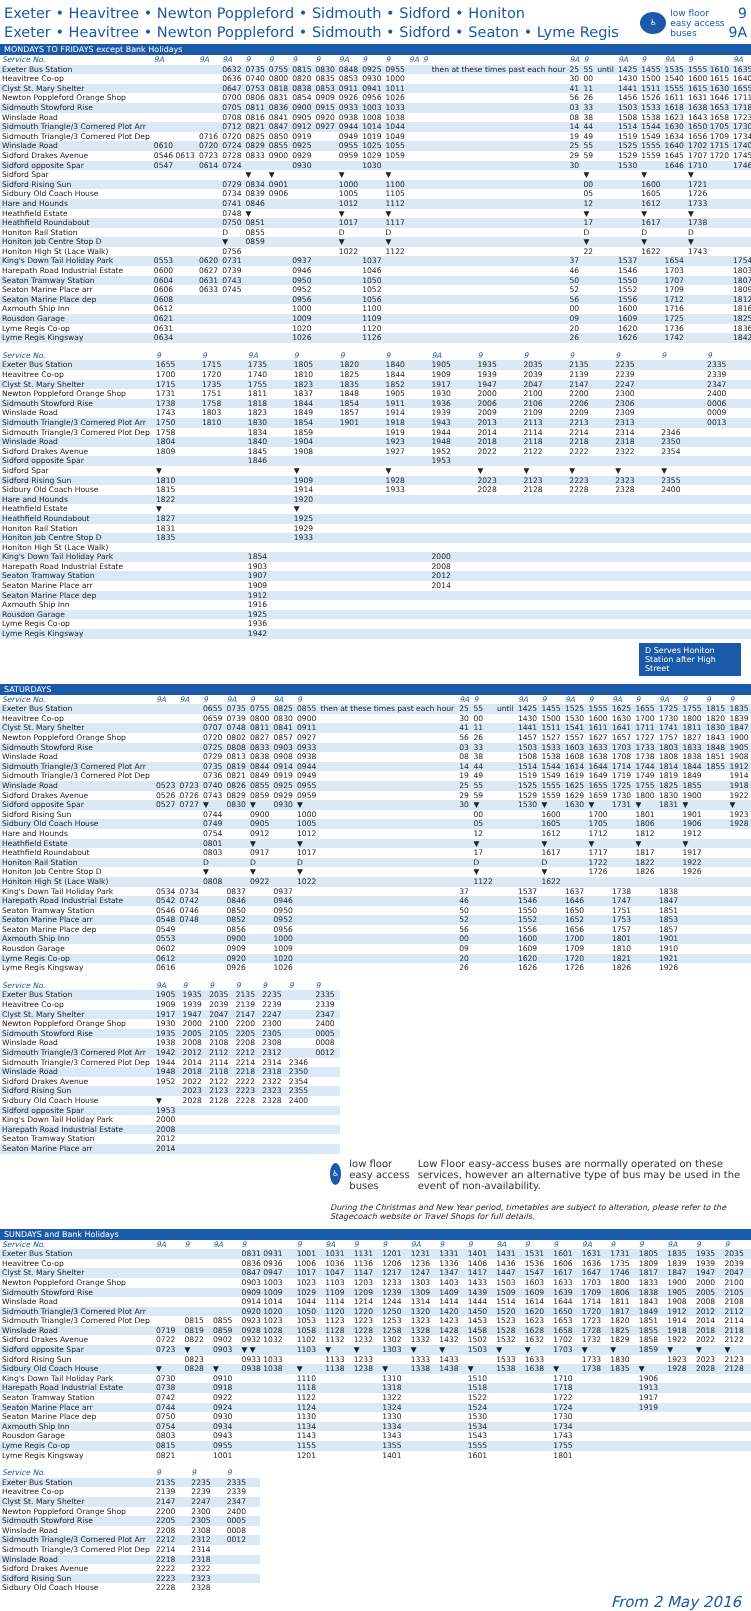Exeter • Heavitree • Newton Poppleford • Sidmouth • Sidford • Honiton
Exeter • Heavitree • Newton Poppleford • Sidmouth • Sidford • Seaton • Lyme Regis
♿
low floor
easy access
buses
9
9A
MONDAYS TO FRIDAYS except Bank Holidays
| Service No. | 9A | 9A | 9A | 9 | 9 | 9 | 9 | 9A | 9 | 9 | 9A | 9 | | 9A | 9 | | 9A | 9 | 9A | 9 | 9A |
| --- | --- | --- | --- | --- | --- | --- | --- | --- | --- | --- | --- | --- | --- | --- | --- | --- | --- | --- | --- | --- | --- |
| Exeter Bus Station | | | 0632 | 0735 | 0755 | 0815 | 0830 | 0848 | 0925 | 0955 | | | then at these times past each hour | 25 | 55 | until | 1425 | 1455 | 1535 | 1555 1610 | 1635 |
| Heavitree Co-op | | | 0636 | 0740 | 0800 | 0820 | 0835 | 0853 | 0930 | 1000 | | | | 30 | 00 | | 1430 | 1500 | 1540 | 1600 1615 | 1640 |
| Clyst St. Mary Shelter | | | 0647 | 0753 | 0818 | 0838 | 0853 | 0911 | 0941 | 1011 | | | | 41 | 11 | | 1441 | 1511 | 1555 | 1615 1630 | 1655 |
| Newton Poppleford Orange Shop | | | 0700 | 0806 | 0831 | 0854 | 0909 | 0926 | 0956 | 1026 | | | | 56 | 26 | | 1456 | 1526 | 1611 | 1631 1646 | 1711 |
| Sidmouth Stowford Rise | | | 0705 | 0811 | 0836 | 0900 | 0915 | 0933 | 1003 | 1033 | | | | 03 | 33 | | 1503 | 1533 | 1618 | 1638 1653 | 1718 |
| Winslade Road | | | 0708 | 0816 | 0841 | 0905 | 0920 | 0938 | 1008 | 1038 | | | | 08 | 38 | | 1508 | 1538 | 1623 | 1643 1658 | 1723 |
| Sidmouth Triangle/3 Cornered Plot Arr | | | 0712 | 0821 | 0847 | 0912 | 0927 | 0944 | 1014 | 1044 | | | | 14 | 44 | | 1514 | 1544 | 1630 | 1650 1705 | 1730 |
| Sidmouth Triangle/3 Cornered Plot Dep | | 0716 | 0720 | 0825 | 0850 | 0919 | | 0949 | 1019 | 1049 | | | | 19 | 49 | | 1519 | 1549 | 1634 | 1656 1709 | 1734 |
| Winslade Road | 0610 | 0720 | 0724 | 0829 | 0855 | 0925 | | 0955 | 1025 | 1055 | | | | 25 | 55 | | 1525 | 1555 | 1640 | 1702 1715 | 1740 |
| Sidford Drakes Avenue | 0546 0613 | 0723 | 0728 | 0833 | 0900 | 0929 | | 0959 | 1029 | 1059 | | | | 29 | 59 | | 1529 | 1559 | 1645 | 1707 1720 | 1745 |
| Sidford opposite Spar | 0547 | 0614 | 0724 | | | 0930 | | | 1030 | | | | | 30 | | | 1530 | | 1646 | 1710 | 1746 |
| Sidford Spar | | | | ▼ | ▼ | | | ▼ | | ▼ | | | | | ▼ | | | ▼ | | ▼ | |
| Sidford Rising Sun | | | 0729 | 0834 | 0901 | | | 1000 | | 1100 | | | | | 00 | | | 1600 | | 1721 | |
| Sidbury Old Coach House | | | 0734 | 0839 | 0906 | | | 1005 | | 1105 | | | | | 05 | | | 1605 | | 1726 | |
| Hare and Hounds | | | 0741 | 0846 | | | | 1012 | | 1112 | | | | | 12 | | | 1612 | | 1733 | |
| Heathfield Estate | | | 0748 | ▼ | | | | ▼ | | ▼ | | | | | ▼ | | | ▼ | | ▼ | |
| Heathfield Roundabout | | | 0750 | 0851 | | | | 1017 | | 1117 | | | | | 17 | | | 1617 | | 1738 | |
| Honiton Rail Station | | | D | 0855 | | | | D | | D | | | | | D | | | D | | D | |
| Honiton Job Centre Stop D | | | ▼ | 0859 | | | | ▼ | | ▼ | | | | | ▼ | | | ▼ | | ▼ | |
| Honiton High St (Lace Walk) | | | 0756 | | | | | 1022 | | 1122 | | | | | 22 | | | 1622 | | 1743 | |
| King's Down Tail Holiday Park | 0553 | 0620 | 0731 | | | 0937 | | | 1037 | | | | | 37 | | | 1537 | | 1654 | | 1754 |
| Harepath Road Industrial Estate | 0600 | 0627 | 0739 | | | 0946 | | | 1046 | | | | | 46 | | | 1546 | | 1703 | | 1803 |
| Seaton Tramway Station | 0604 | 0631 | 0743 | | | 0950 | | | 1050 | | | | | 50 | | | 1550 | | 1707 | | 1807 |
| Seaton Marine Place arr | 0606 | 0633 | 0745 | | | 0952 | | | 1052 | | | | | 52 | | | 1552 | | 1709 | | 1809 |
| Seaton Marine Place dep | 0608 | | | | | 0956 | | | 1056 | | | | | 56 | | | 1556 | | 1712 | | 1812 |
| Axmouth Ship Inn | 0612 | | | | | 1000 | | | 1100 | | | | | 00 | | | 1600 | | 1716 | | 1816 |
| Rousdon Garage | 0621 | | | | | 1009 | | | 1109 | | | | | 09 | | | 1609 | | 1725 | | 1825 |
| Lyme Regis Co-op | 0631 | | | | | 1020 | | | 1120 | | | | | 20 | | | 1620 | | 1736 | | 1836 |
| Lyme Regis Kingsway | 0634 | | | | | 1026 | | | 1126 | | | | | 26 | | | 1626 | | 1742 | | 1842 |
| Service No. | 9 | 9 | 9A | 9 | 9 | 9 | 9A | 9 | 9 | 9 | 9 | 9 | 9 |
| --- | --- | --- | --- | --- | --- | --- | --- | --- | --- | --- | --- | --- | --- |
| Exeter Bus Station | 1655 | 1715 | 1735 | 1805 | 1820 | 1840 | 1905 | 1935 | 2035 | 2135 | 2235 | | 2335 |
| Heavitree Co-op | 1700 | 1720 | 1740 | 1810 | 1825 | 1844 | 1909 | 1939 | 2039 | 2139 | 2239 | | 2339 |
| Clyst St. Mary Shelter | 1715 | 1735 | 1755 | 1823 | 1835 | 1852 | 1917 | 1947 | 2047 | 2147 | 2247 | | 2347 |
| Newton Poppleford Orange Shop | 1731 | 1751 | 1811 | 1837 | 1848 | 1905 | 1930 | 2000 | 2100 | 2200 | 2300 | | 2400 |
| Sidmouth Stowford Rise | 1738 | 1758 | 1818 | 1844 | 1854 | 1911 | 1936 | 2006 | 2106 | 2206 | 2306 | | 0006 |
| Winslade Road | 1743 | 1803 | 1823 | 1849 | 1857 | 1914 | 1939 | 2009 | 2109 | 2209 | 2309 | | 0009 |
| Sidmouth Triangle/3 Cornered Plot Arr | 1750 | 1810 | 1830 | 1854 | 1901 | 1918 | 1943 | 2013 | 2113 | 2213 | 2313 | | 0013 |
| Sidmouth Triangle/3 Cornered Plot Dep | 1758 | | 1834 | 1859 | | 1919 | 1944 | 2014 | 2114 | 2214 | 2314 | 2346 | |
| Winslade Road | 1804 | | 1840 | 1904 | | 1923 | 1948 | 2018 | 2118 | 2218 | 2318 | 2350 | |
| Sidford Drakes Avenue | 1809 | | 1845 | 1908 | | 1927 | 1952 | 2022 | 2122 | 2222 | 2322 | 2354 | |
| Sidford opposite Spar | | | 1846 | | | | 1953 | | | | | | |
| Sidford Spar | ▼ | | | ▼ | | ▼ | | ▼ | ▼ | ▼ | ▼ | ▼ | |
| Sidford Rising Sun | 1810 | | | 1909 | | 1928 | | 2023 | 2123 | 2223 | 2323 | 2355 | |
| Sidbury Old Coach House | 1815 | | | 1914 | | 1933 | | 2028 | 2128 | 2228 | 2328 | 2400 | |
| Hare and Hounds | 1822 | | | 1920 | | | | | | | | | |
| Heathfield Estate | ▼ | | | ▼ | | | | | | | | | |
| Heathfield Roundabout | 1827 | | | 1925 | | | | | | | | | |
| Honiton Rail Station | 1831 | | | 1929 | | | | | | | | | |
| Honiton Job Centre Stop D | 1835 | | | 1933 | | | | | | | | | |
| Honiton High St (Lace Walk) | | | | | | | | | | | | | |
| King's Down Tail Holiday Park | | | 1854 | | | | 2000 | | | | | | |
| Harepath Road Industrial Estate | | | 1903 | | | | 2008 | | | | | | |
| Seaton Tramway Station | | | 1907 | | | | 2012 | | | | | | |
| Seaton Marine Place arr | | | 1909 | | | | 2014 | | | | | | |
| Seaton Marine Place dep | | | 1912 | | | | | | | | | | |
| Axmouth Ship Inn | | | 1916 | | | | | | | | | | |
| Rousdon Garage | | | 1925 | | | | | | | | | | |
| Lyme Regis Co-op | | | 1936 | | | | | | | | | | |
| Lyme Regis Kingsway | | | 1942 | | | | | | | | | | |
D Serves Honiton Station after High Street
SATURDAYS
| Service No. | 9A | 9A | 9 | 9A | 9 | 9A | 9 | | 9A | 9 | | 9A | 9 | 9A | 9 | 9A | 9 | 9A | 9 | 9 | 9 |
| --- | --- | --- | --- | --- | --- | --- | --- | --- | --- | --- | --- | --- | --- | --- | --- | --- | --- | --- | --- | --- | --- |
| Exeter Bus Station | | | 0655 | 0735 | 0755 | 0825 | 0855 | then at these times past each hour | 25 | 55 | until | 1425 | 1455 | 1525 | 1555 | 1625 | 1655 | 1725 | 1755 | 1815 | 1835 |
| Heavitree Co-op | | | 0659 | 0739 | 0800 | 0830 | 0900 | | 30 | 00 | | 1430 | 1500 | 1530 | 1600 | 1630 | 1700 | 1730 | 1800 | 1820 | 1839 |
| Clyst St. Mary Shelter | | | 0707 | 0748 | 0811 | 0841 | 0911 | | 41 | 11 | | 1441 | 1511 | 1541 | 1611 | 1641 | 1711 | 1741 | 1811 | 1830 | 1847 |
| Newton Poppleford Orange Shop | | | 0720 | 0802 | 0827 | 0857 | 0927 | | 56 | 26 | | 1457 | 1527 | 1557 | 1627 | 1657 | 1727 | 1757 | 1827 | 1843 | 1900 |
| Sidmouth Stowford Rise | | | 0725 | 0808 | 0833 | 0903 | 0933 | | 03 | 33 | | 1503 | 1533 | 1603 | 1633 | 1703 | 1733 | 1803 | 1833 | 1848 | 1905 |
| Winslade Road | | | 0729 | 0813 | 0838 | 0908 | 0938 | | 08 | 38 | | 1508 | 1538 | 1608 | 1638 | 1708 | 1738 | 1808 | 1838 | 1851 | 1908 |
| Sidmouth Triangle/3 Cornered Plot Arr | | | 0735 | 0819 | 0844 | 0914 | 0944 | | 14 | 44 | | 1514 | 1544 | 1614 | 1644 | 1714 | 1744 | 1814 | 1844 | 1855 | 1912 |
| Sidmouth Triangle/3 Cornered Plot Dep | | | 0736 | 0821 | 0849 | 0919 | 0949 | | 19 | 49 | | 1519 | 1549 | 1619 | 1649 | 1719 | 1749 | 1819 | 1849 | | 1914 |
| Winslade Road | 0523 | 0723 | 0740 | 0826 | 0855 | 0925 | 0955 | | 25 | 55 | | 1525 | 1555 | 1625 | 1655 | 1725 | 1755 | 1825 | 1855 | | 1918 |
| Sidford Drakes Avenue | 0526 | 0726 | 0743 | 0829 | 0859 | 0929 | 0959 | | 29 | 59 | | 1529 | 1559 | 1629 | 1659 | 1730 | 1800 | 1830 | 1900 | | 1922 |
| Sidford opposite Spar | 0527 | 0727 | ▼ | 0830 | ▼ | 0930 | ▼ | | 30 | ▼ | | 1530 | ▼ | 1630 | ▼ | 1731 | ▼ | 1831 | ▼ | | ▼ |
| Sidford Rising Sun | | | 0744 | | 0900 | | 1000 | | | 00 | | | 1600 | | 1700 | | 1801 | | 1901 | | 1923 |
| Sidbury Old Coach House | | | 0749 | | 0905 | | 1005 | | | 05 | | | 1605 | | 1705 | | 1806 | | 1906 | | 1928 |
| Hare and Hounds | | | 0754 | | 0912 | | 1012 | | | 12 | | | 1612 | | 1712 | | 1812 | | 1912 | | |
| Heathfield Estate | | | 0801 | | ▼ | | ▼ | | | ▼ | | | ▼ | | ▼ | | ▼ | | ▼ | | |
| Heathfield Roundabout | | | 0803 | | 0917 | | 1017 | | | 17 | | | 1617 | | 1717 | | 1817 | | 1917 | | |
| Honiton Rail Station | | | D | | D | | D | | | D | | | D | | 1722 | | 1822 | | 1922 | | |
| Honiton Job Centre Stop D | | | ▼ | | ▼ | | ▼ | | | ▼ | | | ▼ | | 1726 | | 1826 | | 1926 | | |
| Honiton High St (Lace Walk) | | | 0808 | | 0922 | | 1022 | | | 1122 | | | 1622 | | | | | | | | |
| King's Down Tail Holiday Park | 0534 | 0734 | | 0837 | | 0937 | | | 37 | | | 1537 | | 1637 | | 1738 | | 1838 | | | |
| Harepath Road Industrial Estate | 0542 | 0742 | | 0846 | | 0946 | | | 46 | | | 1546 | | 1646 | | 1747 | | 1847 | | | |
| Seaton Tramway Station | 0546 | 0746 | | 0850 | | 0950 | | | 50 | | | 1550 | | 1650 | | 1751 | | 1851 | | | |
| Seaton Marine Place arr | 0548 | 0748 | | 0852 | | 0952 | | | 52 | | | 1552 | | 1652 | | 1753 | | 1853 | | | |
| Seaton Marine Place dep | 0549 | | | 0856 | | 0956 | | | 56 | | | 1556 | | 1656 | | 1757 | | 1857 | | | |
| Axmouth Ship Inn | 0553 | | | 0900 | | 1000 | | | 00 | | | 1600 | | 1700 | | 1801 | | 1901 | | | |
| Rousdon Garage | 0602 | | | 0909 | | 1009 | | | 09 | | | 1609 | | 1709 | | 1810 | | 1910 | | | |
| Lyme Regis Co-op | 0612 | | | 0920 | | 1020 | | | 20 | | | 1620 | | 1720 | | 1821 | | 1921 | | | |
| Lyme Regis Kingsway | 0616 | | | 0926 | | 1026 | | | 26 | | | 1626 | | 1726 | | 1826 | | 1926 | | | |
| Service No. | 9A | 9 | 9 | 9 | 9 | 9 | 9 |
| --- | --- | --- | --- | --- | --- | --- | --- |
| Exeter Bus Station | 1905 | 1935 | 2035 | 2135 | 2235 | | 2335 |
| Heavitree Co-op | 1909 | 1939 | 2039 | 2139 | 2239 | | 2339 |
| Clyst St. Mary Shelter | 1917 | 1947 | 2047 | 2147 | 2247 | | 2347 |
| Newton Poppleford Orange Shop | 1930 | 2000 | 2100 | 2200 | 2300 | | 2400 |
| Sidmouth Stowford Rise | 1935 | 2005 | 2105 | 2205 | 2305 | | 0005 |
| Winslade Road | 1938 | 2008 | 2108 | 2208 | 2308 | | 0008 |
| Sidmouth Triangle/3 Cornered Plot Arr | 1942 | 2012 | 2112 | 2212 | 2312 | | 0012 |
| Sidmouth Triangle/3 Cornered Plot Dep | 1944 | 2014 | 2114 | 2214 | 2314 | 2346 | |
| Winslade Road | 1948 | 2018 | 2118 | 2218 | 2318 | 2350 | |
| Sidford Drakes Avenue | 1952 | 2022 | 2122 | 2222 | 2322 | 2354 | |
| Sidford Rising Sun | | 2023 | 2123 | 2223 | 2323 | 2355 | |
| Sidbury Old Coach House | ▼ | 2028 | 2128 | 2228 | 2328 | 2400 | |
| Sidford opposite Spar | 1953 | | | | | | |
| King's Down Tail Holiday Park | 2000 | | | | | | |
| Harepath Road Industrial Estate | 2008 | | | | | | |
| Seaton Tramway Station | 2012 | | | | | | |
| Seaton Marine Place arr | 2014 | | | | | | |
♿
low floor easy access buses
Low Floor easy-access buses are normally operated on these services, however an alternative type of bus may be used in the event of non-availability.
During the Christmas and New Year period, timetables are subject to alteration, please refer to the Stagecoach website or Travel Shops for full details.
SUNDAYS and Bank Holidays
| Service No. | 9A | 9 | 9A | 9 | 9 | 9A | 9 | 9 | 9A | 9 | 9 | 9A | 9 | 9 | 9A | 9 | 9 | 9A | 9 | 9 |
| --- | --- | --- | --- | --- | --- | --- | --- | --- | --- | --- | --- | --- | --- | --- | --- | --- | --- | --- | --- | --- |
| Exeter Bus Station | | | | 0831 0931 | 1001 | 1031 | 1131 | 1201 | 1231 | 1331 | 1401 | 1431 | 1531 | 1601 | 1631 | 1731 | 1805 | 1835 | 1935 | 2035 |
| Heavitree Co-op | | | | 0836 0936 | 1006 | 1036 | 1136 | 1206 | 1236 | 1336 | 1406 | 1436 | 1536 | 1606 | 1636 | 1735 | 1809 | 1839 | 1939 | 2039 |
| Clyst St. Mary Shelter | | | | 0847 0947 | 1017 | 1047 | 1147 | 1217 | 1247 | 1347 | 1417 | 1447 | 1547 | 1617 | 1647 | 1746 | 1817 | 1847 | 1947 | 2047 |
| Newton Poppleford Orange Shop | | | | 0903 1003 | 1023 | 1103 | 1203 | 1233 | 1303 | 1403 | 1433 | 1503 | 1603 | 1633 | 1703 | 1800 | 1833 | 1900 | 2000 | 2100 |
| Sidmouth Stowford Rise | | | | 0909 1009 | 1029 | 1109 | 1209 | 1239 | 1309 | 1409 | 1439 | 1509 | 1609 | 1639 | 1709 | 1806 | 1838 | 1905 | 2005 | 2105 |
| Winslade Road | | | | 0914 1014 | 1044 | 1114 | 1214 | 1244 | 1314 | 1414 | 1444 | 1514 | 1614 | 1644 | 1714 | 1811 | 1843 | 1908 | 2008 | 2108 |
| Sidmouth Triangle/3 Cornered Plot Arr | | | | 0920 1020 | 1050 | 1120 | 1220 | 1250 | 1320 | 1420 | 1450 | 1520 | 1620 | 1650 | 1720 | 1817 | 1849 | 1912 | 2012 | 2112 |
| Sidmouth Triangle/3 Cornered Plot Dep | | 0815 | 0855 | 0923 1023 | 1053 | 1123 | 1223 | 1253 | 1323 | 1423 | 1453 | 1523 | 1623 | 1653 | 1723 | 1820 | 1851 | 1914 | 2014 | 2114 |
| Winslade Road | 0719 | 0819 | 0859 | 0928 1028 | 1058 | 1128 | 1228 | 1258 | 1328 | 1428 | 1458 | 1528 | 1628 | 1658 | 1728 | 1825 | 1855 | 1918 | 2018 | 2118 |
| Sidford Drakes Avenue | 0722 | 0822 | 0902 | 0932 1032 | 1102 | 1132 | 1232 | 1302 | 1332 | 1432 | 1502 | 1532 | 1632 | 1702 | 1732 | 1829 | 1858 | 1922 | 2022 | 2122 |
| Sidford opposite Spar | 0723 | ▼ | 0903 | ▼ ▼ | 1103 | ▼ | ▼ | 1303 | ▼ | ▼ | 1503 | ▼ | ▼ | 1703 | ▼ | ▼ | 1859 | ▼ | ▼ | ▼ |
| Sidford Rising Sun | | 0823 | | 0933 1033 | | 1133 | 1233 | | 1333 | 1433 | | 1533 | 1633 | | 1733 | 1830 | | 1923 | 2023 | 2123 |
| Sidbury Old Coach House | ▼ | 0828 | ▼ | 0938 1038 | ▼ | 1138 | 1238 | ▼ | 1338 | 1438 | ▼ | 1538 | 1638 | ▼ | 1738 | 1835 | ▼ | 1928 | 2028 | 2128 |
| King's Down Tail Holiday Park | 0730 | | 0910 | | 1110 | | | 1310 | | | 1510 | | | 1710 | | | 1906 | | | |
| Harepath Road Industrial Estate | 0738 | | 0918 | | 1118 | | | 1318 | | | 1518 | | | 1718 | | | 1913 | | | |
| Seaton Tramway Station | 0742 | | 0922 | | 1122 | | | 1322 | | | 1522 | | | 1722 | | | 1917 | | | |
| Seaton Marine Place arr | 0744 | | 0924 | | 1124 | | | 1324 | | | 1524 | | | 1724 | | | 1919 | | | |
| Seaton Marine Place dep | 0750 | | 0930 | | 1130 | | | 1330 | | | 1530 | | | 1730 | | | | | | |
| Axmouth Ship Inn | 0754 | | 0934 | | 1134 | | | 1334 | | | 1534 | | | 1734 | | | | | | |
| Rousdon Garage | 0803 | | 0943 | | 1143 | | | 1343 | | | 1543 | | | 1743 | | | | | | |
| Lyme Regis Co-op | 0815 | | 0955 | | 1155 | | | 1355 | | | 1555 | | | 1755 | | | | | | |
| Lyme Regis Kingsway | 0821 | | 1001 | | 1201 | | | 1401 | | | 1601 | | | 1801 | | | | | | |
| Service No. | 9 | 9 | 9 |
| --- | --- | --- | --- |
| Exeter Bus Station | 2135 | 2235 | 2335 |
| Heavitree Co-op | 2139 | 2239 | 2339 |
| Clyst St. Mary Shelter | 2147 | 2247 | 2347 |
| Newton Poppleford Orange Shop | 2200 | 2300 | 2400 |
| Sidmouth Stowford Rise | 2205 | 2305 | 0005 |
| Winslade Road | 2208 | 2308 | 0008 |
| Sidmouth Triangle/3 Cornered Plot Arr | 2212 | 2312 | 0012 |
| Sidmouth Triangle/3 Cornered Plot Dep | 2214 | 2314 | |
| Winslade Road | 2218 | 2318 | |
| Sidford Drakes Avenue | 2222 | 2322 | |
| Sidford Rising Sun | 2223 | 2323 | |
| Sidbury Old Coach House | 2228 | 2328 | |
From 2 May 2016